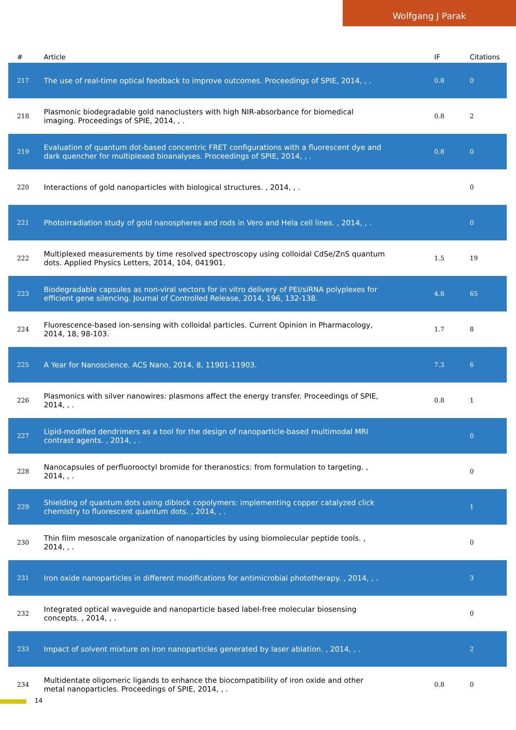Wolfgang J Parak
| # | Article | IF | Citations |
| --- | --- | --- | --- |
| 217 | The use of real-time optical feedback to improve outcomes. Proceedings of SPIE, 2014, , . | 0.8 | 0 |
| 218 | Plasmonic biodegradable gold nanoclusters with high NIR-absorbance for biomedical imaging. Proceedings of SPIE, 2014, , . | 0.8 | 2 |
| 219 | Evaluation of quantum dot-based concentric FRET configurations with a fluorescent dye and dark quencher for multiplexed bioanalyses. Proceedings of SPIE, 2014, , . | 0.8 | 0 |
| 220 | Interactions of gold nanoparticles with biological structures. , 2014, , . | | 0 |
| 221 | Photoirradiation study of gold nanospheres and rods in Vero and Hela cell lines. , 2014, , . | | 0 |
| 222 | Multiplexed measurements by time resolved spectroscopy using colloidal CdSe/ZnS quantum dots. Applied Physics Letters, 2014, 104, 041901. | 1.5 | 19 |
| 223 | Biodegradable capsules as non-viral vectors for in vitro delivery of PEI/siRNA polyplexes for efficient gene silencing. Journal of Controlled Release, 2014, 196, 132-138. | 4.8 | 65 |
| 224 | Fluorescence-based ion-sensing with colloidal particles. Current Opinion in Pharmacology, 2014, 18, 98-103. | 1.7 | 8 |
| 225 | A Year for Nanoscience. ACS Nano, 2014, 8, 11901-11903. | 7.3 | 6 |
| 226 | Plasmonics with silver nanowires: plasmons affect the energy transfer. Proceedings of SPIE, 2014, , . | 0.8 | 1 |
| 227 | Lipid-modified dendrimers as a tool for the design of nanoparticle-based multimodal MRI contrast agents. , 2014, , . | | 0 |
| 228 | Nanocapsules of perfluorooctyl bromide for theranostics: from formulation to targeting. , 2014, , . | | 0 |
| 229 | Shielding of quantum dots using diblock copolymers: implementing copper catalyzed click chemistry to fluorescent quantum dots. , 2014, , . | | 1 |
| 230 | Thin film mesoscale organization of nanoparticles by using biomolecular peptide tools. , 2014, , . | | 0 |
| 231 | Iron oxide nanoparticles in different modifications for antimicrobial phototherapy. , 2014, , . | | 3 |
| 232 | Integrated optical waveguide and nanoparticle based label-free molecular biosensing concepts. , 2014, , . | | 0 |
| 233 | Impact of solvent mixture on iron nanoparticles generated by laser ablation. , 2014, , . | | 2 |
| 234 | Multidentate oligomeric ligands to enhance the biocompatibility of iron oxide and other metal nanoparticles. Proceedings of SPIE, 2014, , . | 0.8 | 0 |
14